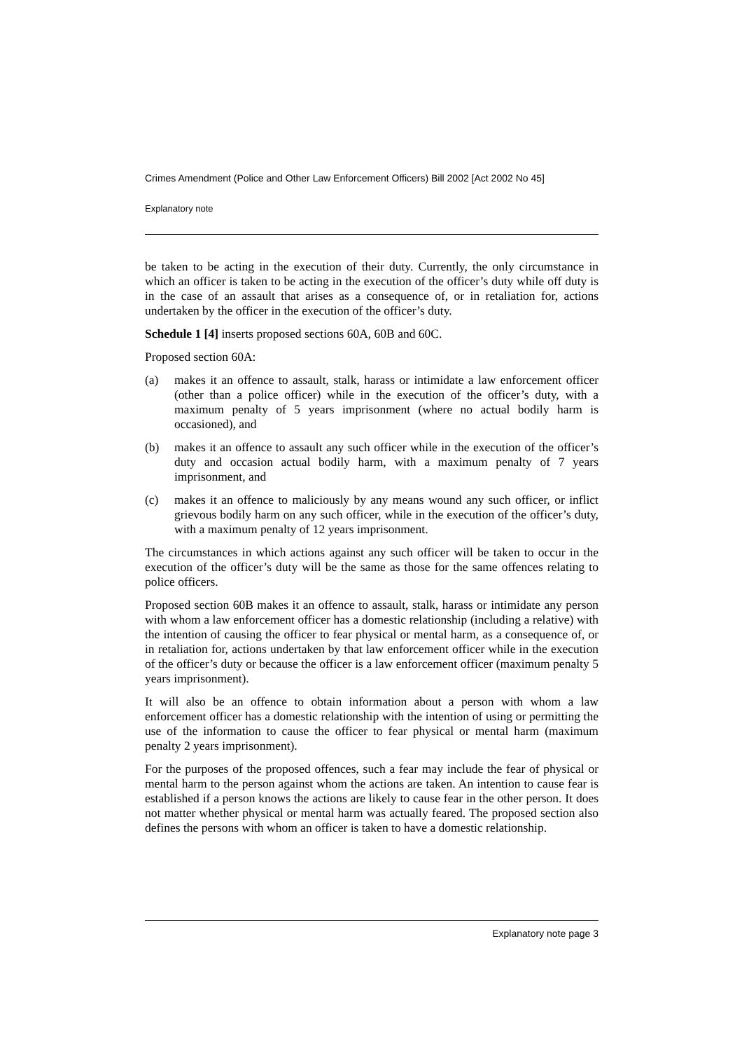Crimes Amendment (Police and Other Law Enforcement Officers) Bill 2002 [Act 2002 No 45]
Explanatory note
be taken to be acting in the execution of their duty. Currently, the only circumstance in which an officer is taken to be acting in the execution of the officer’s duty while off duty is in the case of an assault that arises as a consequence of, or in retaliation for, actions undertaken by the officer in the execution of the officer’s duty.
Schedule 1 [4] inserts proposed sections 60A, 60B and 60C.
Proposed section 60A:
(a) makes it an offence to assault, stalk, harass or intimidate a law enforcement officer (other than a police officer) while in the execution of the officer’s duty, with a maximum penalty of 5 years imprisonment (where no actual bodily harm is occasioned), and
(b) makes it an offence to assault any such officer while in the execution of the officer’s duty and occasion actual bodily harm, with a maximum penalty of 7 years imprisonment, and
(c) makes it an offence to maliciously by any means wound any such officer, or inflict grievous bodily harm on any such officer, while in the execution of the officer’s duty, with a maximum penalty of 12 years imprisonment.
The circumstances in which actions against any such officer will be taken to occur in the execution of the officer’s duty will be the same as those for the same offences relating to police officers.
Proposed section 60B makes it an offence to assault, stalk, harass or intimidate any person with whom a law enforcement officer has a domestic relationship (including a relative) with the intention of causing the officer to fear physical or mental harm, as a consequence of, or in retaliation for, actions undertaken by that law enforcement officer while in the execution of the officer’s duty or because the officer is a law enforcement officer (maximum penalty 5 years imprisonment).
It will also be an offence to obtain information about a person with whom a law enforcement officer has a domestic relationship with the intention of using or permitting the use of the information to cause the officer to fear physical or mental harm (maximum penalty 2 years imprisonment).
For the purposes of the proposed offences, such a fear may include the fear of physical or mental harm to the person against whom the actions are taken. An intention to cause fear is established if a person knows the actions are likely to cause fear in the other person. It does not matter whether physical or mental harm was actually feared. The proposed section also defines the persons with whom an officer is taken to have a domestic relationship.
Explanatory note page 3